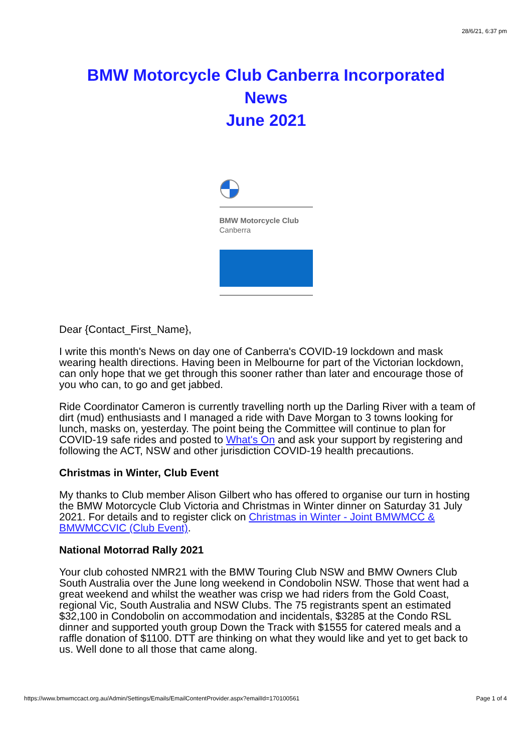28/6/21, 6:37 pm
BMW Motorcycle Club Canberra Incorporated
News
June 2021
BMW Motorcycle Club
Canberra
Dear {Contact_First_Name},
I write this month's News on day one of Canberra's COVID-19 lockdown and mask wearing health directions. Having been in Melbourne for part of the Victorian lockdown, can only hope that we get through this sooner rather than later and encourage those of you who can, to go and get jabbed.
Ride Coordinator Cameron is currently travelling north up the Darling River with a team of dirt (mud) enthusiasts and I managed a ride with Dave Morgan to 3 towns looking for lunch, masks on, yesterday. The point being the Committee will continue to plan for COVID-19 safe rides and posted to What's On and ask your support by registering and following the ACT, NSW and other jurisdiction COVID-19 health precautions.
Christmas in Winter, Club Event
My thanks to Club member Alison Gilbert who has offered to organise our turn in hosting the BMW Motorcycle Club Victoria and Christmas in Winter dinner on Saturday 31 July 2021. For details and to register click on Christmas in Winter - Joint BMWMCC & BMWMCCVIC (Club Event).
National Motorrad Rally 2021
Your club cohosted NMR21 with the BMW Touring Club NSW and BMW Owners Club South Australia over the June long weekend in Condobolin NSW. Those that went had a great weekend and whilst the weather was crisp we had riders from the Gold Coast, regional Vic, South Australia and NSW Clubs. The 75 registrants spent an estimated $32,100 in Condobolin on accommodation and incidentals, $3285 at the Condo RSL dinner and supported youth group Down the Track with $1555 for catered meals and a raffle donation of $1100. DTT are thinking on what they would like and yet to get back to us. Well done to all those that came along.
https://www.bmwmccact.org.au/Admin/Settings/Emails/EmailContentProvider.aspx?emailId=170100561 Page 1 of 4